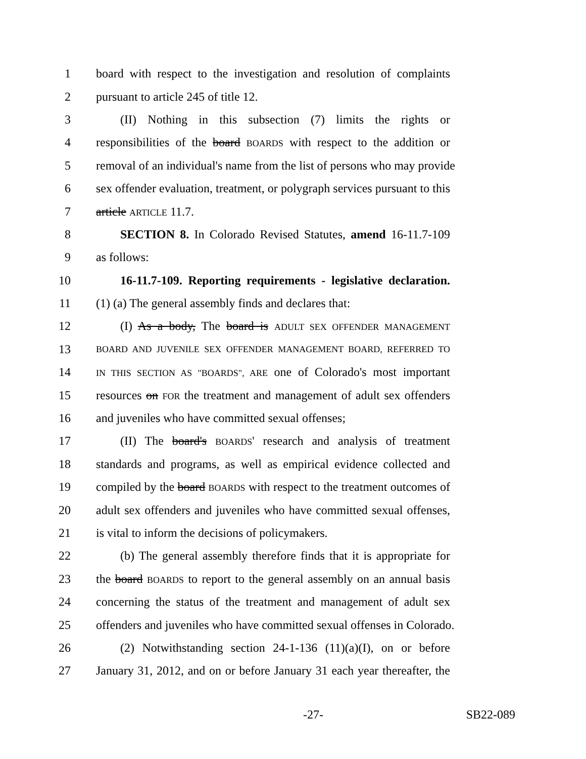1 board with respect to the investigation and resolution of complaints
2 pursuant to article 245 of title 12.
3 (II) Nothing in this subsection (7) limits the rights or
4 responsibilities of the board BOARDS with respect to the addition or
5 removal of an individual's name from the list of persons who may provide
6 sex offender evaluation, treatment, or polygraph services pursuant to this
7 article ARTICLE 11.7.
8 SECTION 8. In Colorado Revised Statutes, amend 16-11.7-109
9 as follows:
10 16-11.7-109. Reporting requirements - legislative declaration.
11 (1) (a) The general assembly finds and declares that:
12 (I) As a body, The board is ADULT SEX OFFENDER MANAGEMENT
13 BOARD AND JUVENILE SEX OFFENDER MANAGEMENT BOARD, REFERRED TO
14 IN THIS SECTION AS "BOARDS", ARE one of Colorado's most important
15 resources on FOR the treatment and management of adult sex offenders
16 and juveniles who have committed sexual offenses;
17 (II) The board's BOARDS' research and analysis of treatment
18 standards and programs, as well as empirical evidence collected and
19 compiled by the board BOARDS with respect to the treatment outcomes of
20 adult sex offenders and juveniles who have committed sexual offenses,
21 is vital to inform the decisions of policymakers.
22 (b) The general assembly therefore finds that it is appropriate for
23 the board BOARDS to report to the general assembly on an annual basis
24 concerning the status of the treatment and management of adult sex
25 offenders and juveniles who have committed sexual offenses in Colorado.
26 (2) Notwithstanding section 24-1-136 (11)(a)(I), on or before
27 January 31, 2012, and on or before January 31 each year thereafter, the
-27- SB22-089